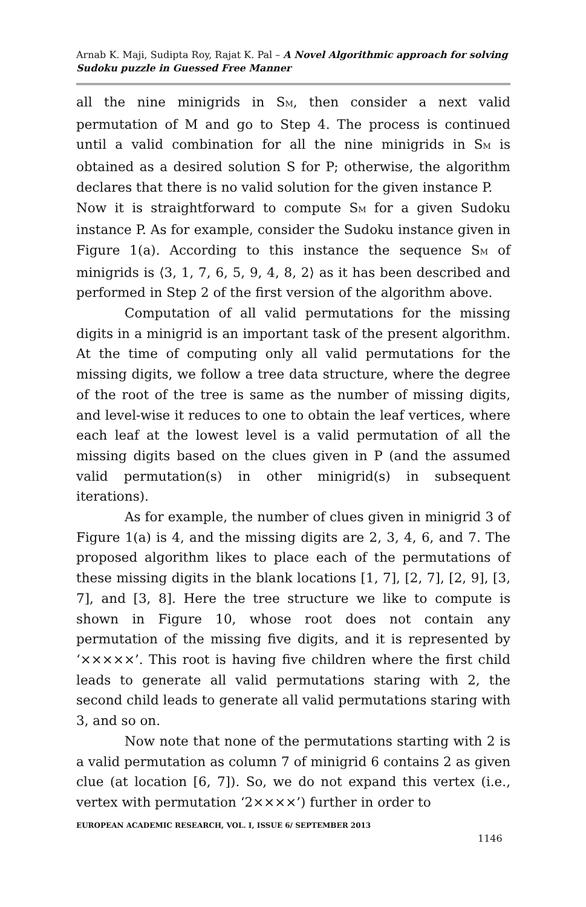Arnab K. Maji, Sudipta Roy, Rajat K. Pal – A Novel Algorithmic approach for solving Sudoku puzzle in Guessed Free Manner
all the nine minigrids in S<sub>M</sub>, then consider a next valid permutation of M and go to Step 4. The process is continued until a valid combination for all the nine minigrids in S<sub>M</sub> is obtained as a desired solution S for P; otherwise, the algorithm declares that there is no valid solution for the given instance P.
Now it is straightforward to compute S<sub>M</sub> for a given Sudoku instance P. As for example, consider the Sudoku instance given in Figure 1(a). According to this instance the sequence S<sub>M</sub> of minigrids is ⟨3, 1, 7, 6, 5, 9, 4, 8, 2⟩ as it has been described and performed in Step 2 of the first version of the algorithm above.
Computation of all valid permutations for the missing digits in a minigrid is an important task of the present algorithm. At the time of computing only all valid permutations for the missing digits, we follow a tree data structure, where the degree of the root of the tree is same as the number of missing digits, and level-wise it reduces to one to obtain the leaf vertices, where each leaf at the lowest level is a valid permutation of all the missing digits based on the clues given in P (and the assumed valid permutation(s) in other minigrid(s) in subsequent iterations).
As for example, the number of clues given in minigrid 3 of Figure 1(a) is 4, and the missing digits are 2, 3, 4, 6, and 7. The proposed algorithm likes to place each of the permutations of these missing digits in the blank locations [1, 7], [2, 7], [2, 9], [3, 7], and [3, 8]. Here the tree structure we like to compute is shown in Figure 10, whose root does not contain any permutation of the missing five digits, and it is represented by ‘×××××’. This root is having five children where the first child leads to generate all valid permutations staring with 2, the second child leads to generate all valid permutations staring with 3, and so on.
Now note that none of the permutations starting with 2 is a valid permutation as column 7 of minigrid 6 contains 2 as given clue (at location [6, 7]). So, we do not expand this vertex (i.e., vertex with permutation ‘2××××’) further in order to
EUROPEAN ACADEMIC RESEARCH, VOL. I, ISSUE 6/ SEPTEMBER 2013
1146